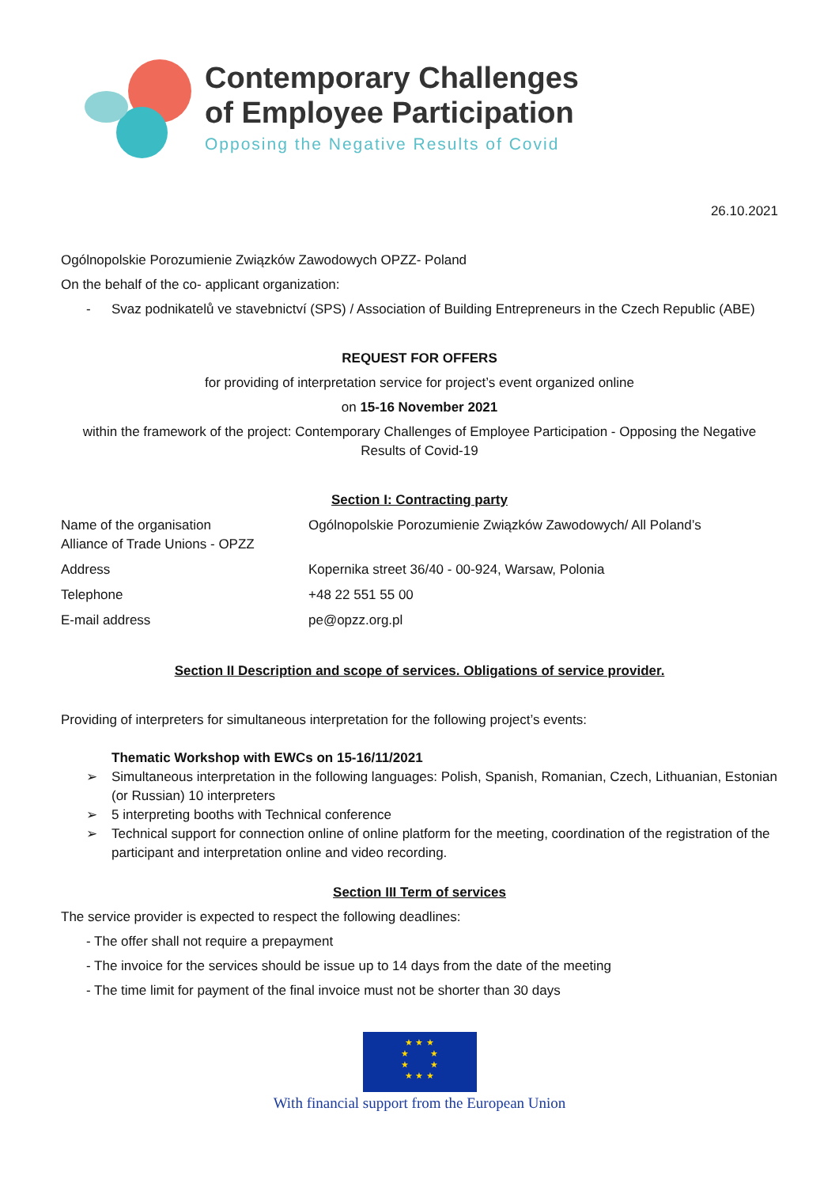Contemporary Challenges
of Employee Participation
Opposing the Negative Results of Covid
26.10.2021
Ogólnopolskie Porozumienie Związków Zawodowych OPZZ- Poland
On the behalf of the co- applicant organization:
- Svaz podnikatelů ve stavebnictví (SPS) / Association of Building Entrepreneurs in the Czech Republic (ABE)
REQUEST FOR OFFERS
for providing of interpretation service for project’s event organized online
on 15-16 November 2021
within the framework of the project: Contemporary Challenges of Employee Participation - Opposing the Negative Results of Covid-19
Section I: Contracting party
| Name of the organisation Alliance of Trade Unions - OPZZ | Ogólnopolskie Porozumienie Związków Zawodowych/ All Poland’s |
| Address | Kopernika street 36/40 - 00-924, Warsaw, Polonia |
| Telephone | +48 22 551 55 00 |
| E-mail address | pe@opzz.org.pl |
Section II Description and scope of services. Obligations of service provider.
Providing of interpreters for simultaneous interpretation for the following project’s events:
Thematic Workshop with EWCs on 15-16/11/2021
➢ Simultaneous interpretation in the following languages: Polish, Spanish, Romanian, Czech, Lithuanian, Estonian (or Russian) 10 interpreters
➢ 5 interpreting booths with Technical conference
➢ Technical support for connection online of online platform for the meeting, coordination of the registration of the participant and interpretation online and video recording.
Section III Term of services
The service provider is expected to respect the following deadlines:
- The offer shall not require a prepayment
- The invoice for the services should be issue up to 14 days from the date of the meeting
- The time limit for payment of the final invoice must not be shorter than 30 days
★ ★ ★
★ ★
★ ★
★ ★ ★
With financial support from the European Union